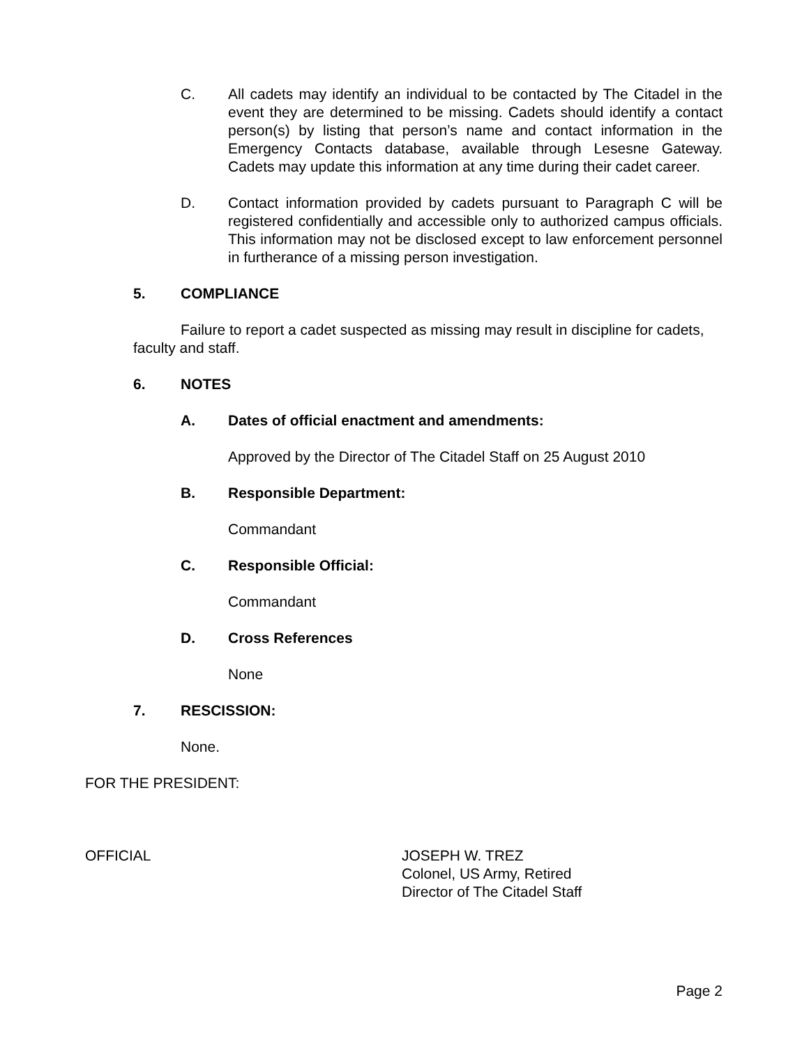C. All cadets may identify an individual to be contacted by The Citadel in the event they are determined to be missing. Cadets should identify a contact person(s) by listing that person’s name and contact information in the Emergency Contacts database, available through Lesesne Gateway. Cadets may update this information at any time during their cadet career.
D. Contact information provided by cadets pursuant to Paragraph C will be registered confidentially and accessible only to authorized campus officials. This information may not be disclosed except to law enforcement personnel in furtherance of a missing person investigation.
5. COMPLIANCE
Failure to report a cadet suspected as missing may result in discipline for cadets, faculty and staff.
6. NOTES
A. Dates of official enactment and amendments:
Approved by the Director of The Citadel Staff on 25 August 2010
B. Responsible Department:
Commandant
C. Responsible Official:
Commandant
D. Cross References
None
7. RESCISSION:
None.
FOR THE PRESIDENT:
OFFICIAL JOSEPH W. TREZ
Colonel, US Army, Retired
Director of The Citadel Staff
Page 2